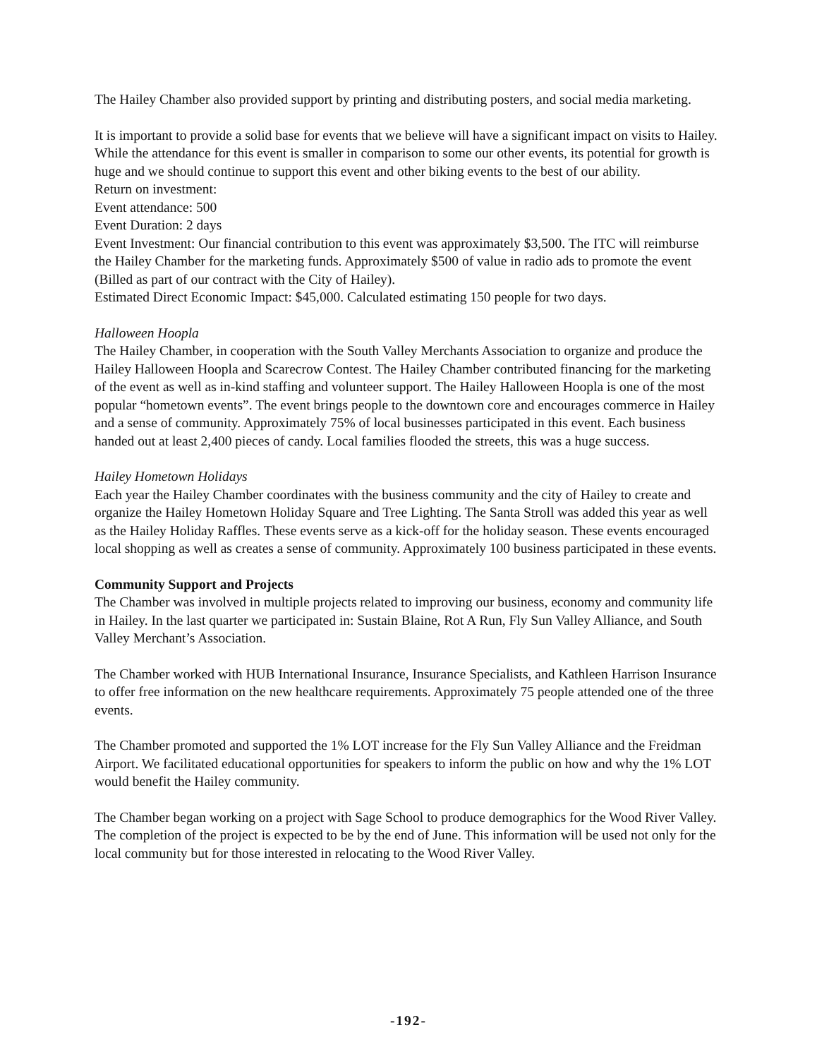The Hailey Chamber also provided support by printing and distributing posters, and social media marketing.
It is important to provide a solid base for events that we believe will have a significant impact on visits to Hailey. While the attendance for this event is smaller in comparison to some our other events, its potential for growth is huge and we should continue to support this event and other biking events to the best of our ability.
Return on investment:
Event attendance: 500
Event Duration: 2 days
Event Investment: Our financial contribution to this event was approximately $3,500. The ITC will reimburse the Hailey Chamber for the marketing funds. Approximately $500 of value in radio ads to promote the event (Billed as part of our contract with the City of Hailey).
Estimated Direct Economic Impact: $45,000. Calculated estimating 150 people for two days.
Halloween Hoopla
The Hailey Chamber, in cooperation with the South Valley Merchants Association to organize and produce the Hailey Halloween Hoopla and Scarecrow Contest. The Hailey Chamber contributed financing for the marketing of the event as well as in-kind staffing and volunteer support. The Hailey Halloween Hoopla is one of the most popular “hometown events”. The event brings people to the downtown core and encourages commerce in Hailey and a sense of community. Approximately 75% of local businesses participated in this event. Each business handed out at least 2,400 pieces of candy. Local families flooded the streets, this was a huge success.
Hailey Hometown Holidays
Each year the Hailey Chamber coordinates with the business community and the city of Hailey to create and organize the Hailey Hometown Holiday Square and Tree Lighting. The Santa Stroll was added this year as well as the Hailey Holiday Raffles. These events serve as a kick-off for the holiday season. These events encouraged local shopping as well as creates a sense of community. Approximately 100 business participated in these events.
Community Support and Projects
The Chamber was involved in multiple projects related to improving our business, economy and community life in Hailey. In the last quarter we participated in: Sustain Blaine, Rot A Run, Fly Sun Valley Alliance, and South Valley Merchant’s Association.
The Chamber worked with HUB International Insurance, Insurance Specialists, and Kathleen Harrison Insurance to offer free information on the new healthcare requirements. Approximately 75 people attended one of the three events.
The Chamber promoted and supported the 1% LOT increase for the Fly Sun Valley Alliance and the Freidman Airport. We facilitated educational opportunities for speakers to inform the public on how and why the 1% LOT would benefit the Hailey community.
The Chamber began working on a project with Sage School to produce demographics for the Wood River Valley. The completion of the project is expected to be by the end of June. This information will be used not only for the local community but for those interested in relocating to the Wood River Valley.
-192-